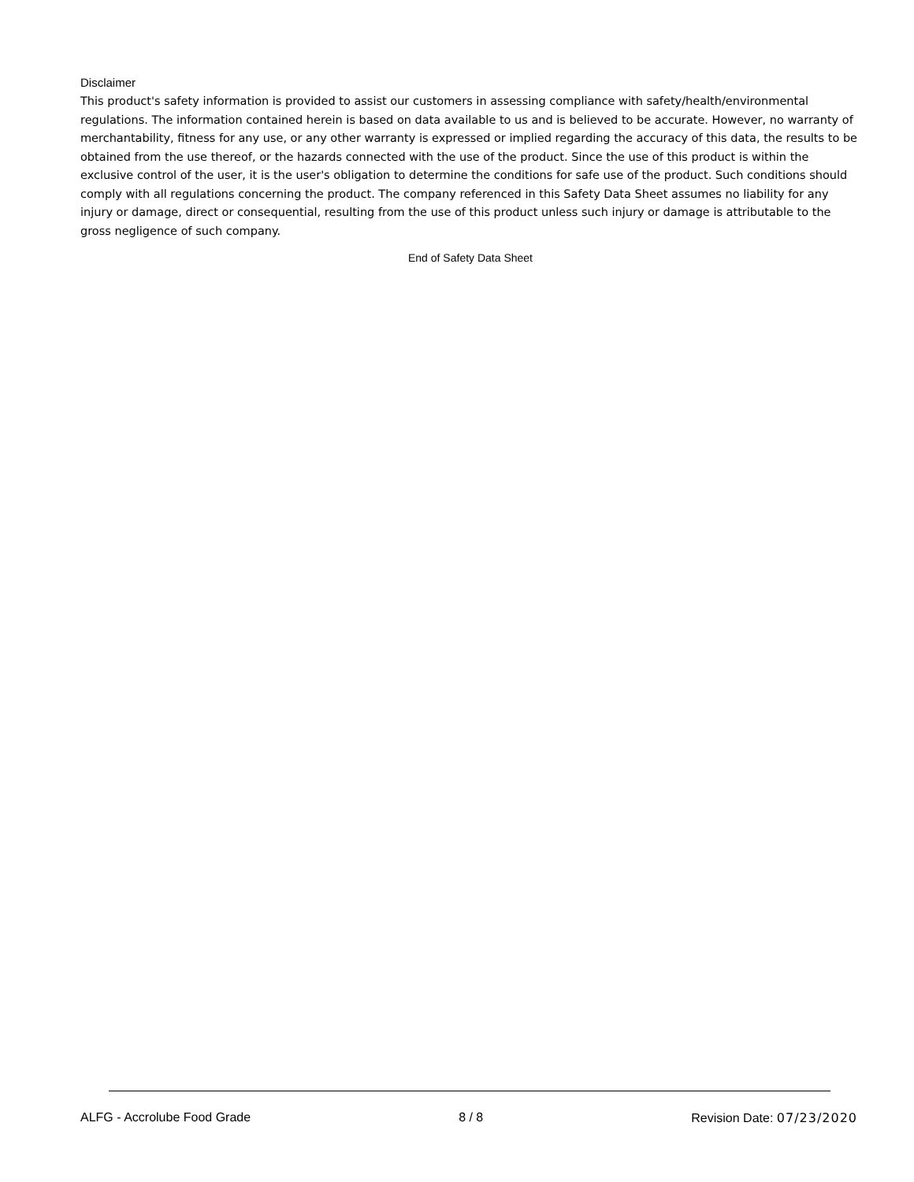Disclaimer
This product's safety information is provided to assist our customers in assessing compliance with safety/health/environmental regulations. The information contained herein is based on data available to us and is believed to be accurate. However, no warranty of merchantability, fitness for any use, or any other warranty is expressed or implied regarding the accuracy of this data, the results to be obtained from the use thereof, or the hazards connected with the use of the product. Since the use of this product is within the exclusive control of the user, it is the user's obligation to determine the conditions for safe use of the product. Such conditions should comply with all regulations concerning the product. The company referenced in this Safety Data Sheet assumes no liability for any injury or damage, direct or consequential, resulting from the use of this product unless such injury or damage is attributable to the gross negligence of such company.
End of Safety Data Sheet
ALFG - Accrolube Food Grade 8 / 8 Revision Date: 07/23/2020